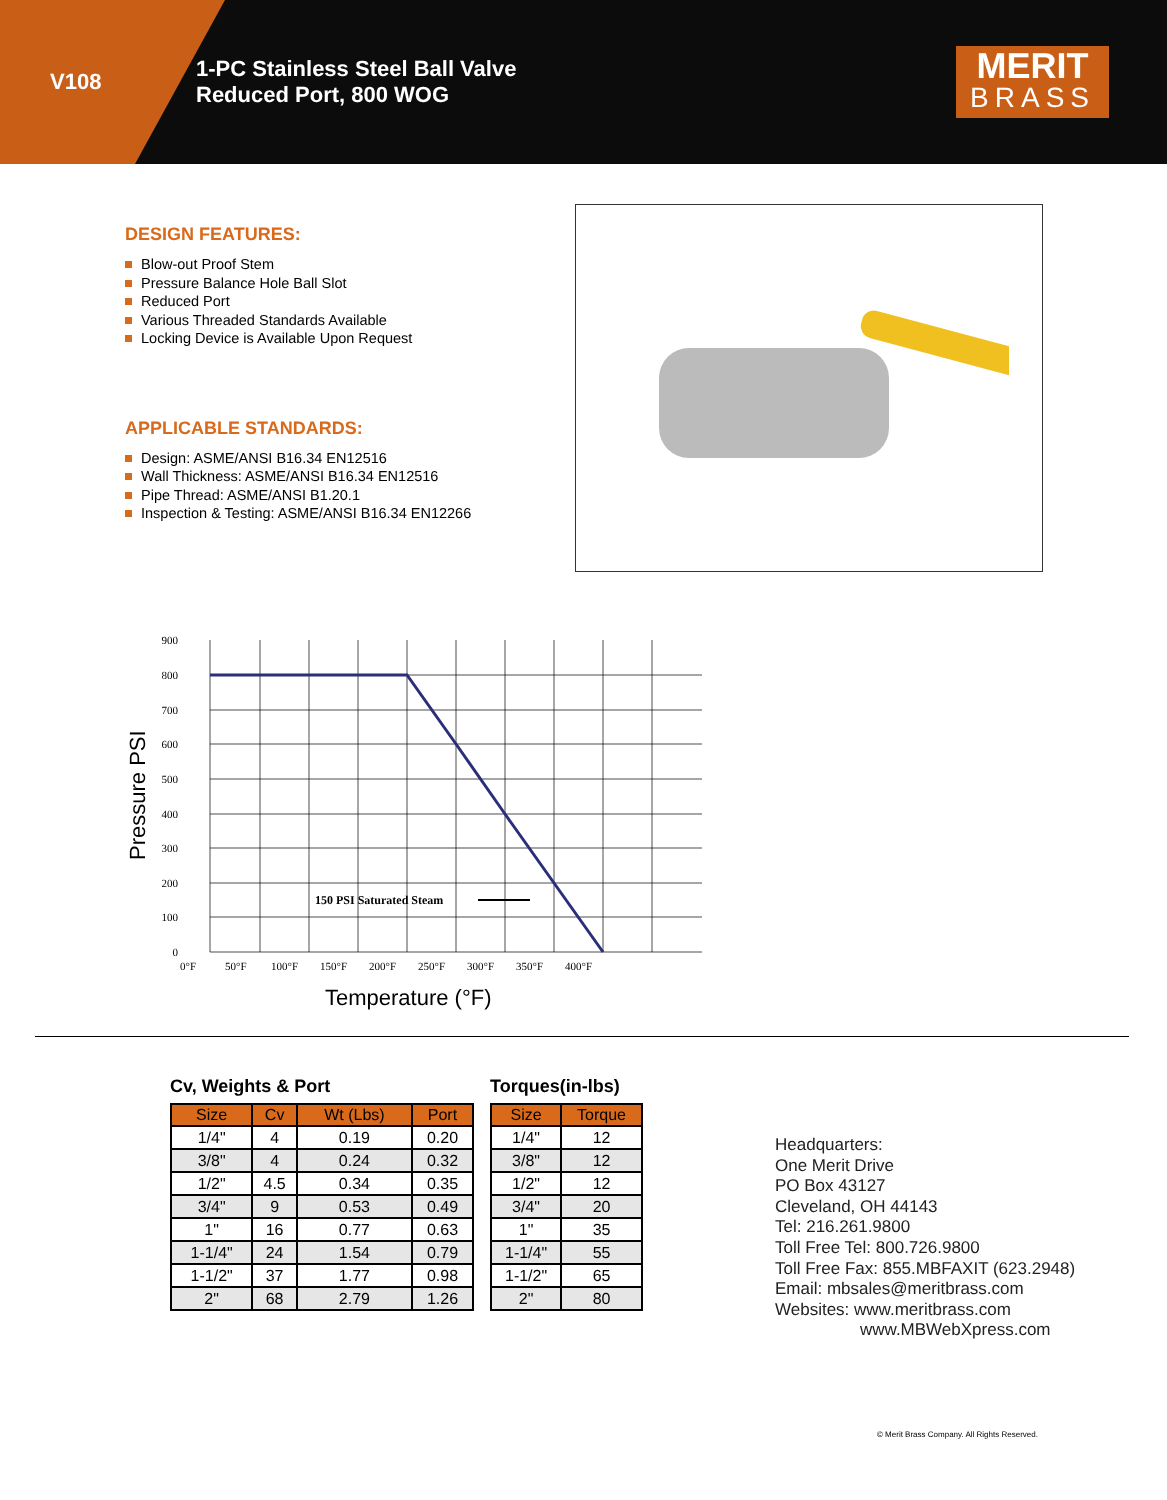V108
1-PC Stainless Steel Ball Valve
Reduced Port, 800 WOG
MERIT
BRASS
DESIGN FEATURES:
Blow-out Proof Stem
Pressure Balance Hole Ball Slot
Reduced Port
Various Threaded Standards Available
Locking Device is Available Upon Request
APPLICABLE STANDARDS:
Design: ASME/ANSI B16.34 EN12516
Wall Thickness: ASME/ANSI B16.34 EN12516
Pipe Thread: ASME/ANSI B1.20.1
Inspection & Testing: ASME/ANSI B16.34 EN12266
150 PSI Saturated Steam
900
800
700
600
500
400
300
200
100
0
0°F
50°F
100°F
150°F
200°F
250°F
300°F
350°F
400°F
Pressure PSI
Temperature (°F)
Cv, Weights & Port
| Size | Cv | Wt (Lbs) | Port |
| --- | --- | --- | --- |
| 1/4" | 4 | 0.19 | 0.20 |
| 3/8" | 4 | 0.24 | 0.32 |
| 1/2" | 4.5 | 0.34 | 0.35 |
| 3/4" | 9 | 0.53 | 0.49 |
| 1" | 16 | 0.77 | 0.63 |
| 1-1/4" | 24 | 1.54 | 0.79 |
| 1-1/2" | 37 | 1.77 | 0.98 |
| 2" | 68 | 2.79 | 1.26 |
Torques(in-lbs)
| Size | Torque |
| --- | --- |
| 1/4" | 12 |
| 3/8" | 12 |
| 1/2" | 12 |
| 3/4" | 20 |
| 1" | 35 |
| 1-1/4" | 55 |
| 1-1/2" | 65 |
| 2" | 80 |
Headquarters:
One Merit Drive
PO Box 43127
Cleveland, OH 44143
Tel: 216.261.9800
Toll Free Tel: 800.726.9800
Toll Free Fax: 855.MBFAXIT (623.2948)
Email: mbsales@meritbrass.com
Websites: www.meritbrass.com
www.MBWebXpress.com
© Merit Brass Company. All Rights Reserved.